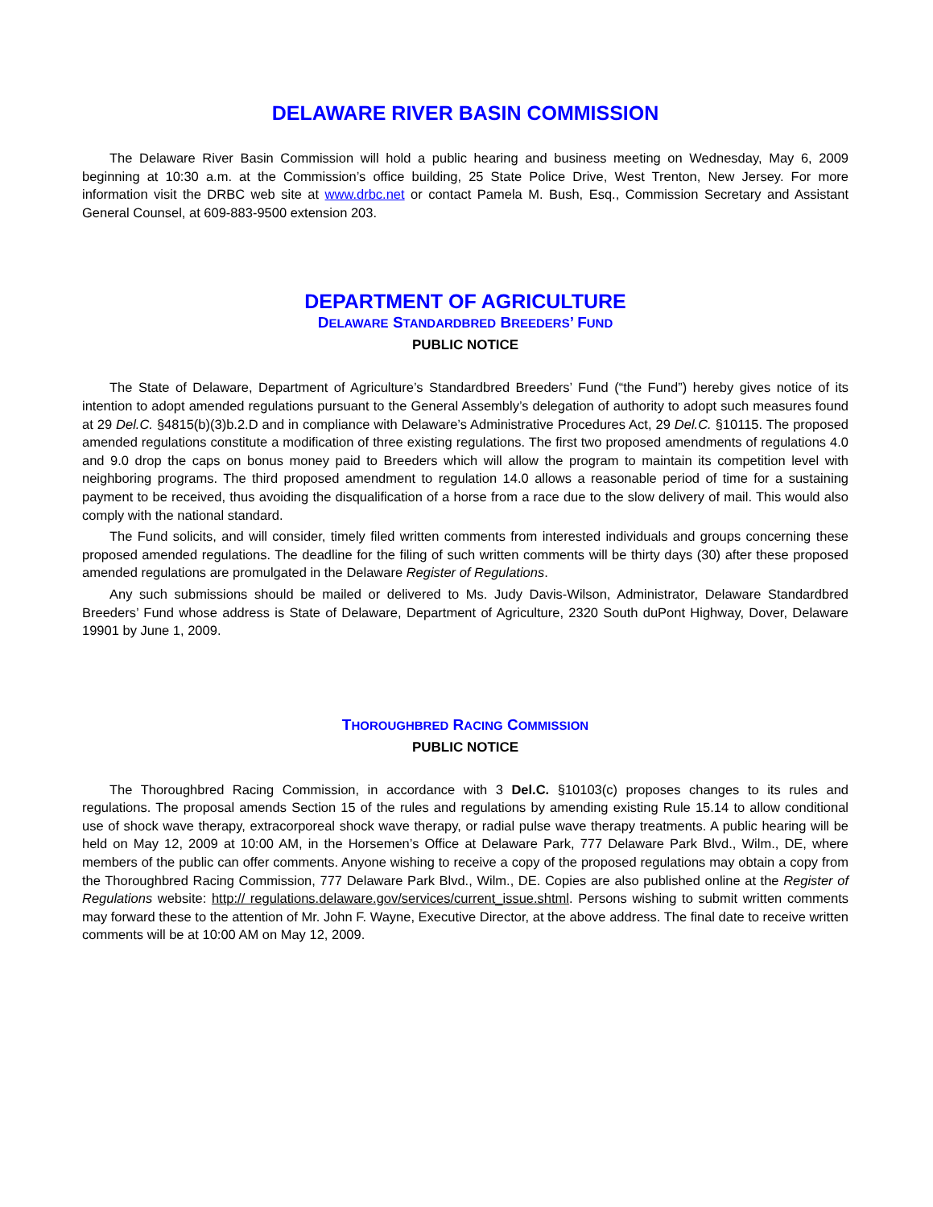DELAWARE RIVER BASIN COMMISSION
The Delaware River Basin Commission will hold a public hearing and business meeting on Wednesday, May 6, 2009 beginning at 10:30 a.m. at the Commission’s office building, 25 State Police Drive, West Trenton, New Jersey. For more information visit the DRBC web site at www.drbc.net or contact Pamela M. Bush, Esq., Commission Secretary and Assistant General Counsel, at 609-883-9500 extension 203.
DEPARTMENT OF AGRICULTURE
DELAWARE STANDARDBRED BREEDERS’ FUND
PUBLIC NOTICE
The State of Delaware, Department of Agriculture’s Standardbred Breeders’ Fund (“the Fund”) hereby gives notice of its intention to adopt amended regulations pursuant to the General Assembly’s delegation of authority to adopt such measures found at 29 Del.C. §4815(b)(3)b.2.D and in compliance with Delaware’s Administrative Procedures Act, 29 Del.C. §10115. The proposed amended regulations constitute a modification of three existing regulations. The first two proposed amendments of regulations 4.0 and 9.0 drop the caps on bonus money paid to Breeders which will allow the program to maintain its competition level with neighboring programs. The third proposed amendment to regulation 14.0 allows a reasonable period of time for a sustaining payment to be received, thus avoiding the disqualification of a horse from a race due to the slow delivery of mail. This would also comply with the national standard.
The Fund solicits, and will consider, timely filed written comments from interested individuals and groups concerning these proposed amended regulations. The deadline for the filing of such written comments will be thirty days (30) after these proposed amended regulations are promulgated in the Delaware Register of Regulations.
Any such submissions should be mailed or delivered to Ms. Judy Davis-Wilson, Administrator, Delaware Standardbred Breeders’ Fund whose address is State of Delaware, Department of Agriculture, 2320 South duPont Highway, Dover, Delaware 19901 by June 1, 2009.
THOROUGHBRED RACING COMMISSION
PUBLIC NOTICE
The Thoroughbred Racing Commission, in accordance with 3 Del.C. §10103(c) proposes changes to its rules and regulations. The proposal amends Section 15 of the rules and regulations by amending existing Rule 15.14 to allow conditional use of shock wave therapy, extracorporeal shock wave therapy, or radial pulse wave therapy treatments. A public hearing will be held on May 12, 2009 at 10:00 AM, in the Horsemen’s Office at Delaware Park, 777 Delaware Park Blvd., Wilm., DE, where members of the public can offer comments. Anyone wishing to receive a copy of the proposed regulations may obtain a copy from the Thoroughbred Racing Commission, 777 Delaware Park Blvd., Wilm., DE. Copies are also published online at the Register of Regulations website: http:// regulations.delaware.gov/services/current_issue.shtml. Persons wishing to submit written comments may forward these to the attention of Mr. John F. Wayne, Executive Director, at the above address. The final date to receive written comments will be at 10:00 AM on May 12, 2009.